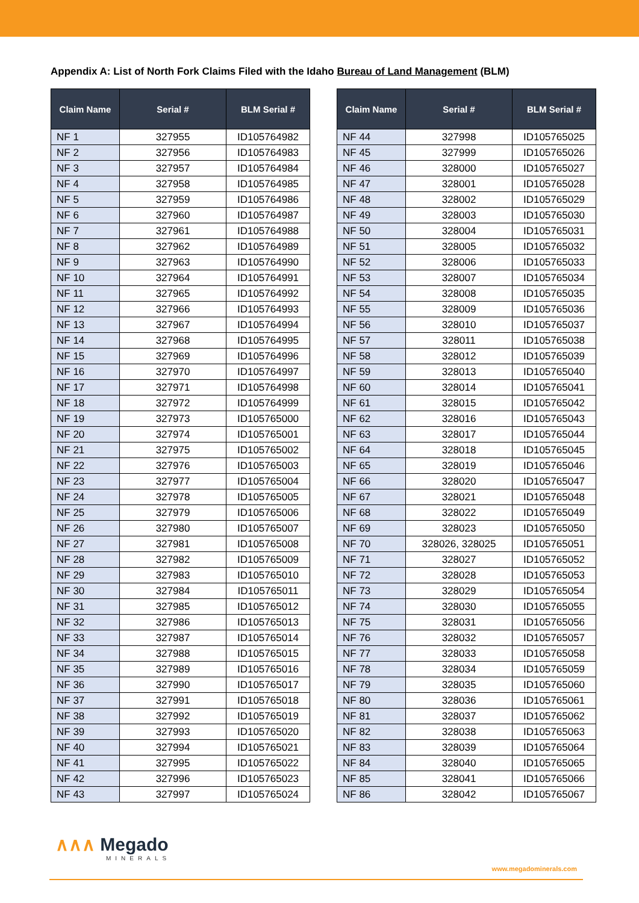Appendix A: List of North Fork Claims Filed with the Idaho Bureau of Land Management (BLM)
| Claim Name | Serial # | BLM Serial # |
| --- | --- | --- |
| NF 1 | 327955 | ID105764982 |
| NF 2 | 327956 | ID105764983 |
| NF 3 | 327957 | ID105764984 |
| NF 4 | 327958 | ID105764985 |
| NF 5 | 327959 | ID105764986 |
| NF 6 | 327960 | ID105764987 |
| NF 7 | 327961 | ID105764988 |
| NF 8 | 327962 | ID105764989 |
| NF 9 | 327963 | ID105764990 |
| NF 10 | 327964 | ID105764991 |
| NF 11 | 327965 | ID105764992 |
| NF 12 | 327966 | ID105764993 |
| NF 13 | 327967 | ID105764994 |
| NF 14 | 327968 | ID105764995 |
| NF 15 | 327969 | ID105764996 |
| NF 16 | 327970 | ID105764997 |
| NF 17 | 327971 | ID105764998 |
| NF 18 | 327972 | ID105764999 |
| NF 19 | 327973 | ID105765000 |
| NF 20 | 327974 | ID105765001 |
| NF 21 | 327975 | ID105765002 |
| NF 22 | 327976 | ID105765003 |
| NF 23 | 327977 | ID105765004 |
| NF 24 | 327978 | ID105765005 |
| NF 25 | 327979 | ID105765006 |
| NF 26 | 327980 | ID105765007 |
| NF 27 | 327981 | ID105765008 |
| NF 28 | 327982 | ID105765009 |
| NF 29 | 327983 | ID105765010 |
| NF 30 | 327984 | ID105765011 |
| NF 31 | 327985 | ID105765012 |
| NF 32 | 327986 | ID105765013 |
| NF 33 | 327987 | ID105765014 |
| NF 34 | 327988 | ID105765015 |
| NF 35 | 327989 | ID105765016 |
| NF 36 | 327990 | ID105765017 |
| NF 37 | 327991 | ID105765018 |
| NF 38 | 327992 | ID105765019 |
| NF 39 | 327993 | ID105765020 |
| NF 40 | 327994 | ID105765021 |
| NF 41 | 327995 | ID105765022 |
| NF 42 | 327996 | ID105765023 |
| NF 43 | 327997 | ID105765024 |
| Claim Name | Serial # | BLM Serial # |
| --- | --- | --- |
| NF 44 | 327998 | ID105765025 |
| NF 45 | 327999 | ID105765026 |
| NF 46 | 328000 | ID105765027 |
| NF 47 | 328001 | ID105765028 |
| NF 48 | 328002 | ID105765029 |
| NF 49 | 328003 | ID105765030 |
| NF 50 | 328004 | ID105765031 |
| NF 51 | 328005 | ID105765032 |
| NF 52 | 328006 | ID105765033 |
| NF 53 | 328007 | ID105765034 |
| NF 54 | 328008 | ID105765035 |
| NF 55 | 328009 | ID105765036 |
| NF 56 | 328010 | ID105765037 |
| NF 57 | 328011 | ID105765038 |
| NF 58 | 328012 | ID105765039 |
| NF 59 | 328013 | ID105765040 |
| NF 60 | 328014 | ID105765041 |
| NF 61 | 328015 | ID105765042 |
| NF 62 | 328016 | ID105765043 |
| NF 63 | 328017 | ID105765044 |
| NF 64 | 328018 | ID105765045 |
| NF 65 | 328019 | ID105765046 |
| NF 66 | 328020 | ID105765047 |
| NF 67 | 328021 | ID105765048 |
| NF 68 | 328022 | ID105765049 |
| NF 69 | 328023 | ID105765050 |
| NF 70 | 328026, 328025 | ID105765051 |
| NF 71 | 328027 | ID105765052 |
| NF 72 | 328028 | ID105765053 |
| NF 73 | 328029 | ID105765054 |
| NF 74 | 328030 | ID105765055 |
| NF 75 | 328031 | ID105765056 |
| NF 76 | 328032 | ID105765057 |
| NF 77 | 328033 | ID105765058 |
| NF 78 | 328034 | ID105765059 |
| NF 79 | 328035 | ID105765060 |
| NF 80 | 328036 | ID105765061 |
| NF 81 | 328037 | ID105765062 |
| NF 82 | 328038 | ID105765063 |
| NF 83 | 328039 | ID105765064 |
| NF 84 | 328040 | ID105765065 |
| NF 85 | 328041 | ID105765066 |
| NF 86 | 328042 | ID105765067 |
∧∧∧ Megado
MINERALS
www.megadominerals.com